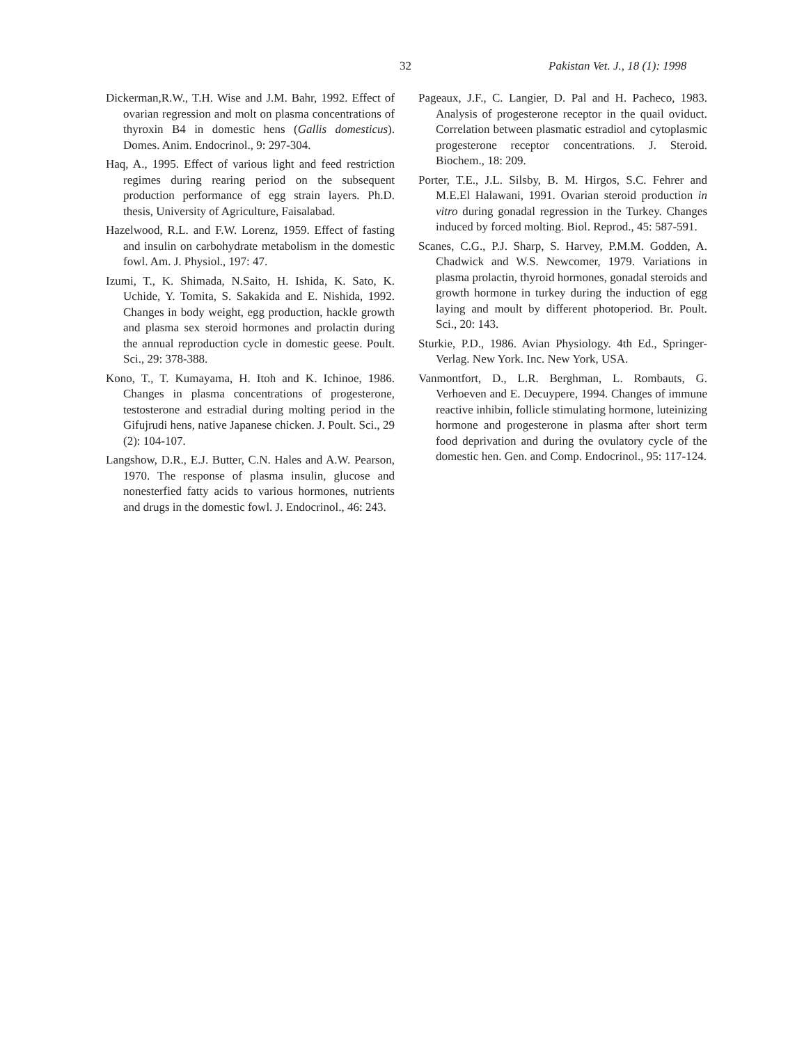32 Pakistan Vet. J., 18 (1): 1998
Dickerman,R.W., T.H. Wise and J.M. Bahr, 1992. Effect of ovarian regression and molt on plasma concentrations of thyroxin B4 in domestic hens (Gallis domesticus). Domes. Anim. Endocrinol., 9: 297-304.
Haq, A., 1995. Effect of various light and feed restriction regimes during rearing period on the subsequent production performance of egg strain layers. Ph.D. thesis, University of Agriculture, Faisalabad.
Hazelwood, R.L. and F.W. Lorenz, 1959. Effect of fasting and insulin on carbohydrate metabolism in the domestic fowl. Am. J. Physiol., 197: 47.
Izumi, T., K. Shimada, N.Saito, H. Ishida, K. Sato, K. Uchide, Y. Tomita, S. Sakakida and E. Nishida, 1992. Changes in body weight, egg production, hackle growth and plasma sex steroid hormones and prolactin during the annual reproduction cycle in domestic geese. Poult. Sci., 29: 378-388.
Kono, T., T. Kumayama, H. Itoh and K. Ichinoe, 1986. Changes in plasma concentrations of progesterone, testosterone and estradial during molting period in the Gifujrudi hens, native Japanese chicken. J. Poult. Sci., 29 (2): 104-107.
Langshow, D.R., E.J. Butter, C.N. Hales and A.W. Pearson, 1970. The response of plasma insulin, glucose and nonesterfied fatty acids to various hormones, nutrients and drugs in the domestic fowl. J. Endocrinol., 46: 243.
Pageaux, J.F., C. Langier, D. Pal and H. Pacheco, 1983. Analysis of progesterone receptor in the quail oviduct. Correlation between plasmatic estradiol and cytoplasmic progesterone receptor concentrations. J. Steroid. Biochem., 18: 209.
Porter, T.E., J.L. Silsby, B. M. Hirgos, S.C. Fehrer and M.E.El Halawani, 1991. Ovarian steroid production in vitro during gonadal regression in the Turkey. Changes induced by forced molting. Biol. Reprod., 45: 587-591.
Scanes, C.G., P.J. Sharp, S. Harvey, P.M.M. Godden, A. Chadwick and W.S. Newcomer, 1979. Variations in plasma prolactin, thyroid hormones, gonadal steroids and growth hormone in turkey during the induction of egg laying and moult by different photoperiod. Br. Poult. Sci., 20: 143.
Sturkie, P.D., 1986. Avian Physiology. 4th Ed., Springer-Verlag. New York. Inc. New York, USA.
Vanmontfort, D., L.R. Berghman, L. Rombauts, G. Verhoeven and E. Decuypere, 1994. Changes of immune reactive inhibin, follicle stimulating hormone, luteinizing hormone and progesterone in plasma after short term food deprivation and during the ovulatory cycle of the domestic hen. Gen. and Comp. Endocrinol., 95: 117-124.